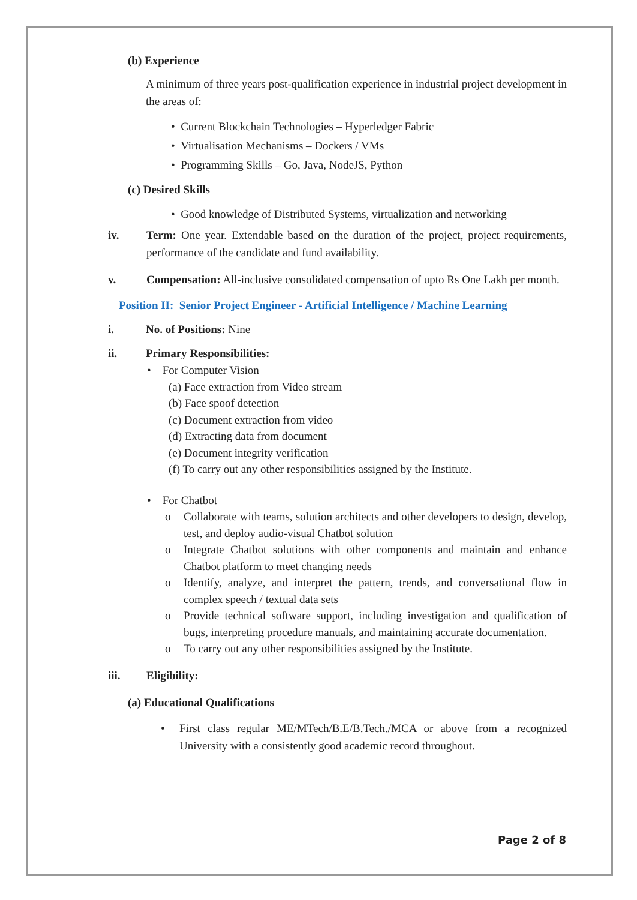(b) Experience
A minimum of three years post-qualification experience in industrial project development in the areas of:
• Current Blockchain Technologies – Hyperledger Fabric
• Virtualisation Mechanisms – Dockers / VMs
• Programming Skills – Go, Java, NodeJS, Python
(c) Desired Skills
• Good knowledge of Distributed Systems, virtualization and networking
iv. Term: One year. Extendable based on the duration of the project, project requirements, performance of the candidate and fund availability.
v. Compensation: All-inclusive consolidated compensation of upto Rs One Lakh per month.
Position II: Senior Project Engineer - Artificial Intelligence / Machine Learning
i. No. of Positions: Nine
ii. Primary Responsibilities:
• For Computer Vision
(a) Face extraction from Video stream
(b) Face spoof detection
(c) Document extraction from video
(d) Extracting data from document
(e) Document integrity verification
(f) To carry out any other responsibilities assigned by the Institute.
• For Chatbot
o Collaborate with teams, solution architects and other developers to design, develop, test, and deploy audio-visual Chatbot solution
o Integrate Chatbot solutions with other components and maintain and enhance Chatbot platform to meet changing needs
o Identify, analyze, and interpret the pattern, trends, and conversational flow in complex speech / textual data sets
o Provide technical software support, including investigation and qualification of bugs, interpreting procedure manuals, and maintaining accurate documentation.
o To carry out any other responsibilities assigned by the Institute.
iii. Eligibility:
(a) Educational Qualifications
• First class regular ME/MTech/B.E/B.Tech./MCA or above from a recognized University with a consistently good academic record throughout.
Page 2 of 8